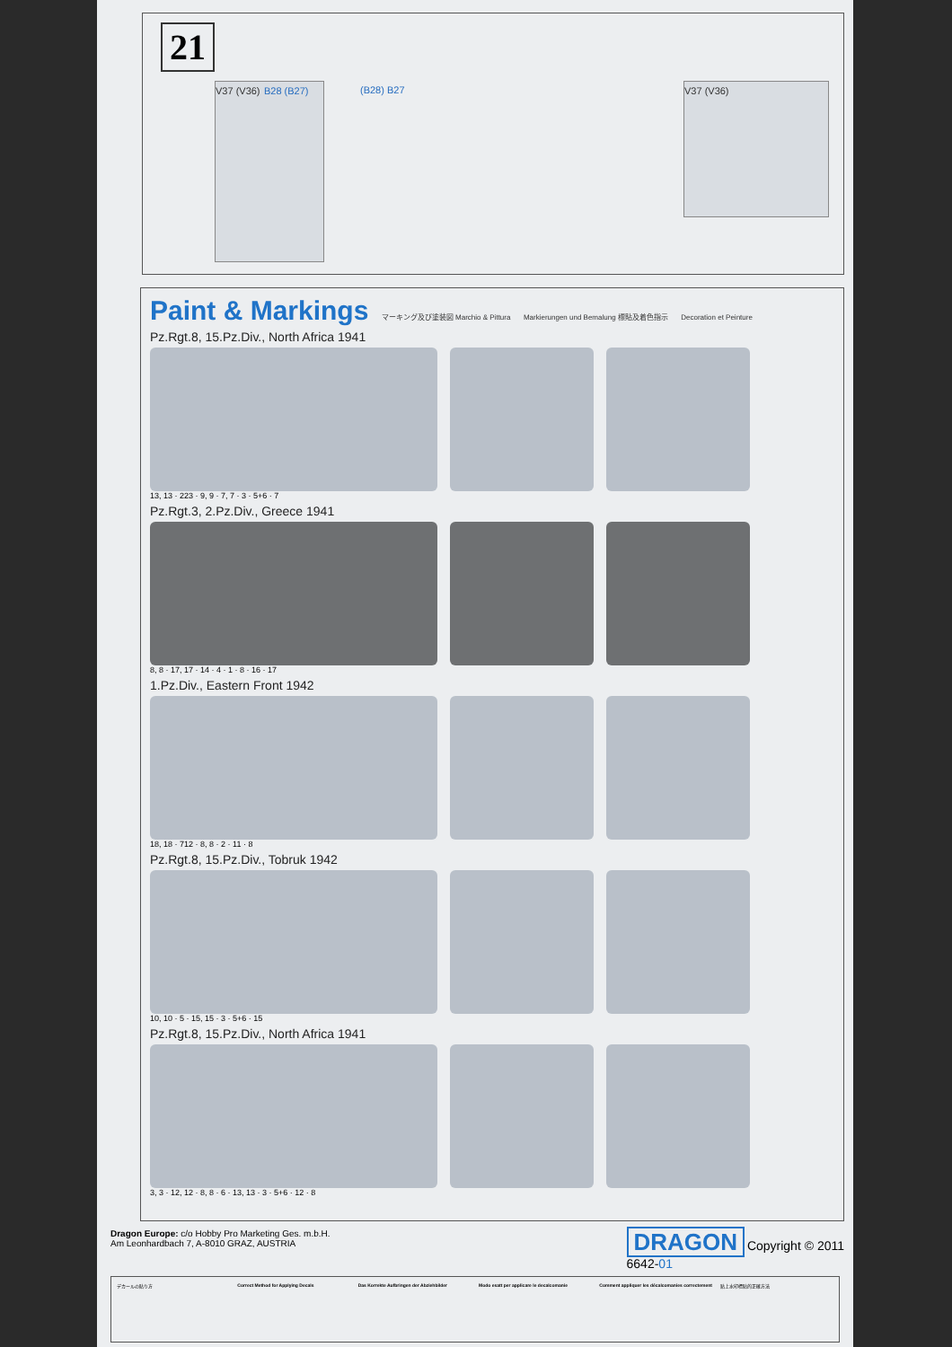21
V37 (V36) B28 (B27)
(B28) B27
V37 (V36)
Paint & Markings
マーキング及び塗装図 Marchio & Pittura Markierungen und Bemalung 標貼及着色指示 Decoration et Peinture
Pz.Rgt.8, 15.Pz.Div., North Africa 1941
13, 13 · 223 · 9, 9 · 7, 7 · 3 · 5+6 · 7
Pz.Rgt.3, 2.Pz.Div., Greece 1941
8, 8 · 17, 17 · 14 · 4 · 1 · 8 · 16 · 17
1.Pz.Div., Eastern Front 1942
18, 18 · 712 · 8, 8 · 2 · 11 · 8
Pz.Rgt.8, 15.Pz.Div., Tobruk 1942
10, 10 · 5 · 15, 15 · 3 · 5+6 · 15
Pz.Rgt.8, 15.Pz.Div., North Africa 1941
3, 3 · 12, 12 · 8, 8 · 6 · 13, 13 · 3 · 5+6 · 12 · 8
Dragon Europe: c/o Hobby Pro Marketing Ges. m.b.H.
Am Leonhardbach 7, A-8010 GRAZ, AUSTRIA
DRAGON Copyright © 2011
6642-01
デカールの貼り方 Correct Method for Applying Decals
Das Korrekte Aufbringen der Abziehbilder
Modo esatt per applicare le decalcomanie
Comment appliquer les décalcomanies correctement
贴上水印標貼的正確方法